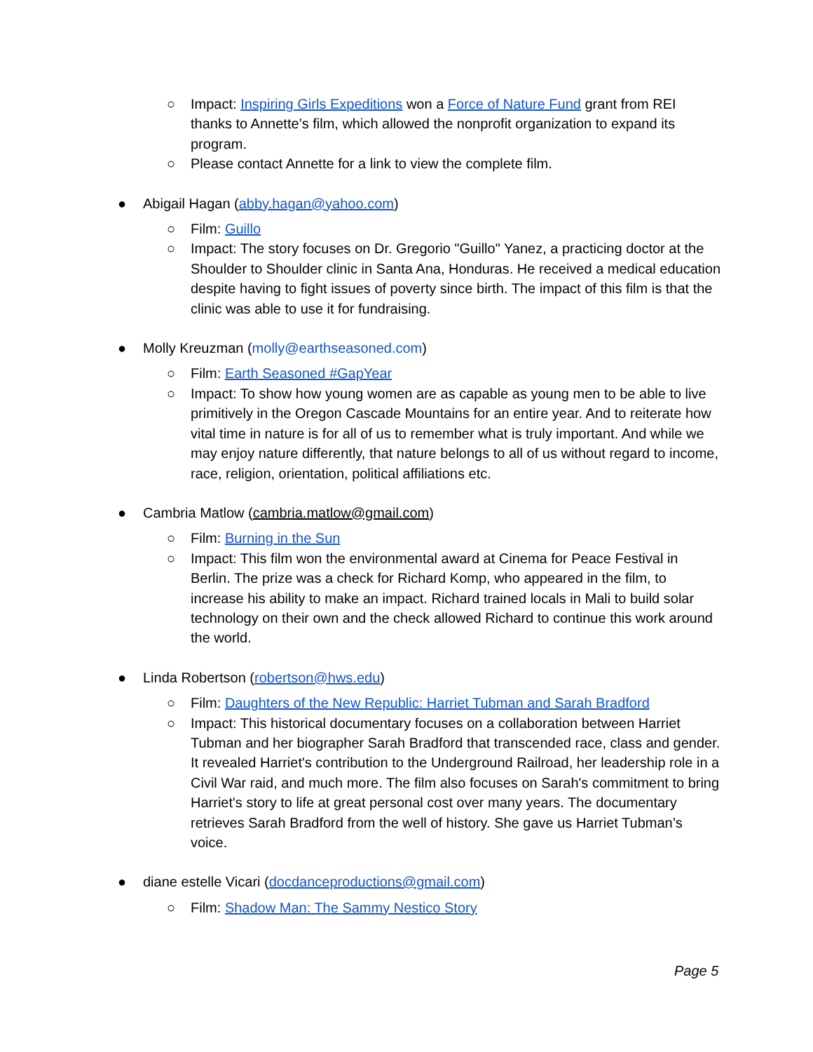○ Impact: Inspiring Girls Expeditions won a Force of Nature Fund grant from REI thanks to Annette’s film, which allowed the nonprofit organization to expand its program.
○ Please contact Annette for a link to view the complete film.
● Abigail Hagan (abby.hagan@yahoo.com)
○ Film: Guillo
○ Impact: The story focuses on Dr. Gregorio "Guillo" Yanez, a practicing doctor at the Shoulder to Shoulder clinic in Santa Ana, Honduras. He received a medical education despite having to fight issues of poverty since birth. The impact of this film is that the clinic was able to use it for fundraising.
● Molly Kreuzman (molly@earthseasoned.com)
○ Film: Earth Seasoned #GapYear
○ Impact: To show how young women are as capable as young men to be able to live primitively in the Oregon Cascade Mountains for an entire year. And to reiterate how vital time in nature is for all of us to remember what is truly important. And while we may enjoy nature differently, that nature belongs to all of us without regard to income, race, religion, orientation, political affiliations etc.
● Cambria Matlow (cambria.matlow@gmail.com)
○ Film: Burning in the Sun
○ Impact: This film won the environmental award at Cinema for Peace Festival in Berlin. The prize was a check for Richard Komp, who appeared in the film, to increase his ability to make an impact. Richard trained locals in Mali to build solar technology on their own and the check allowed Richard to continue this work around the world.
● Linda Robertson (robertson@hws.edu)
○ Film: Daughters of the New Republic: Harriet Tubman and Sarah Bradford
○ Impact: This historical documentary focuses on a collaboration between Harriet Tubman and her biographer Sarah Bradford that transcended race, class and gender. It revealed Harriet's contribution to the Underground Railroad, her leadership role in a Civil War raid, and much more. The film also focuses on Sarah's commitment to bring Harriet's story to life at great personal cost over many years. The documentary retrieves Sarah Bradford from the well of history. She gave us Harriet Tubman’s voice.
● diane estelle Vicari (docdanceproductions@gmail.com)
○ Film: Shadow Man: The Sammy Nestico Story
Page 5